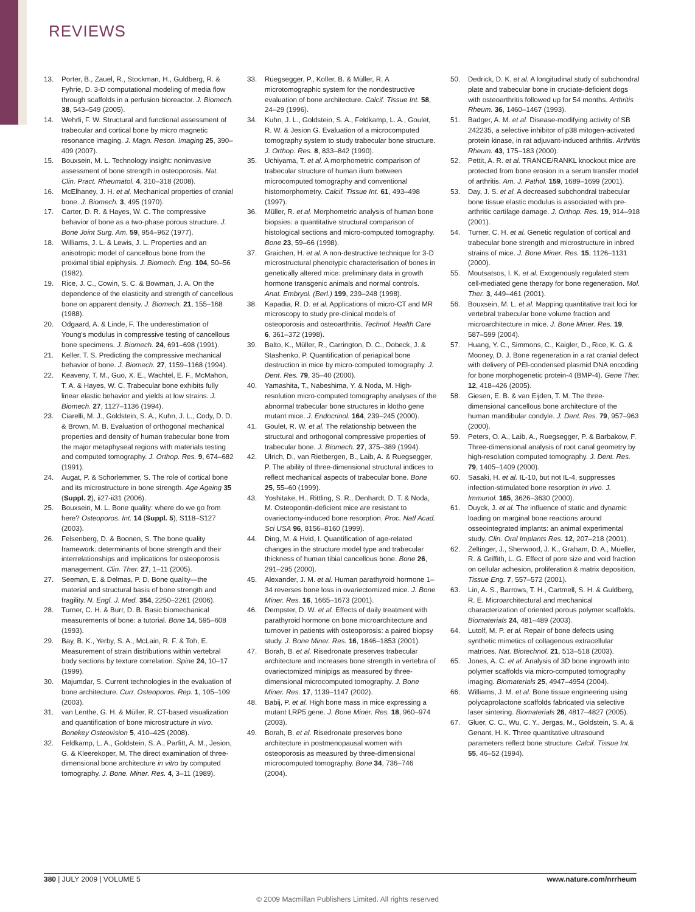REVIEWS
13. Porter, B., Zauel, R., Stockman, H., Guldberg, R. & Fyhrie, D. 3-D computational modeling of media flow through scaffolds in a perfusion bioreactor. J. Biomech. 38, 543–549 (2005).
14. Wehrli, F. W. Structural and functional assessment of trabecular and cortical bone by micro magnetic resonance imaging. J. Magn. Reson. Imaging 25, 390–409 (2007).
15. Bouxsein, M. L. Technology insight: noninvasive assessment of bone strength in osteoporosis. Nat. Clin. Pract. Rheumatol. 4, 310–318 (2008).
16. McElhaney, J. H. et al. Mechanical properties of cranial bone. J. Biomech. 3, 495 (1970).
17. Carter, D. R. & Hayes, W. C. The compressive behavior of bone as a two-phase porous structure. J. Bone Joint Surg. Am. 59, 954–962 (1977).
18. Williams, J. L. & Lewis, J. L. Properties and an anisotropic model of cancellous bone from the proximal tibial epiphysis. J. Biomech. Eng. 104, 50–56 (1982).
19. Rice, J. C., Cowin, S. C. & Bowman, J. A. On the dependence of the elasticity and strength of cancellous bone on apparent density. J. Biomech. 21, 155–168 (1988).
20. Odgaard, A. & Linde, F. The underestimation of Young's modulus in compressive testing of cancellous bone specimens. J. Biomech. 24, 691–698 (1991).
21. Keller, T. S. Predicting the compressive mechanical behavior of bone. J. Biomech. 27, 1159–1168 (1994).
22. Keaveny, T. M., Guo, X. E., Wachtel, E. F., McMahon, T. A. & Hayes, W. C. Trabecular bone exhibits fully linear elastic behavior and yields at low strains. J. Biomech. 27, 1127–1136 (1994).
23. Ciarelli, M. J., Goldstein, S. A., Kuhn, J. L., Cody, D. D. & Brown, M. B. Evaluation of orthogonal mechanical properties and density of human trabecular bone from the major metaphyseal regions with materials testing and computed tomography. J. Orthop. Res. 9, 674–682 (1991).
24. Augat, P. & Schorlemmer, S. The role of cortical bone and its microstructure in bone strength. Age Ageing 35 (Suppl. 2), ii27-ii31 (2006).
25. Bouxsein, M. L. Bone quality: where do we go from here? Osteoporos. Int. 14 (Suppl. 5), S118–S127 (2003).
26. Felsenberg, D. & Boonen, S. The bone quality framework: determinants of bone strength and their interrelationships and implications for osteoporosis management. Clin. Ther. 27, 1–11 (2005).
27. Seeman, E. & Delmas, P. D. Bone quality—the material and structural basis of bone strength and fragility. N. Engl. J. Med. 354, 2250–2261 (2006).
28. Turner, C. H. & Burr, D. B. Basic biomechanical measurements of bone: a tutorial. Bone 14, 595–608 (1993).
29. Bay, B. K., Yerby, S. A., McLain, R. F. & Toh, E. Measurement of strain distributions within vertebral body sections by texture correlation. Spine 24, 10–17 (1999).
30. Majumdar, S. Current technologies in the evaluation of bone architecture. Curr. Osteoporos. Rep. 1, 105–109 (2003).
31. van Lenthe, G. H. & Müller, R. CT-based visualization and quantification of bone microstructure in vivo. Bonekey Osteovision 5, 410–425 (2008).
32. Feldkamp, L. A., Goldstein, S. A., Parfitt, A. M., Jesion, G. & Kleerekoper, M. The direct examination of three-dimensional bone architecture in vitro by computed tomography. J. Bone. Miner. Res. 4, 3–11 (1989).
33. Rüegsegger, P., Koller, B. & Müller, R. A microtomographic system for the nondestructive evaluation of bone architecture. Calcif. Tissue Int. 58, 24–29 (1996).
34. Kuhn, J. L., Goldstein, S. A., Feldkamp, L. A., Goulet, R. W. & Jesion G. Evaluation of a microcomputed tomography system to study trabecular bone structure. J. Orthop. Res. 8, 833–842 (1990).
35. Uchiyama, T. et al. A morphometric comparison of trabecular structure of human ilium between microcomputed tomography and conventional histomorphometry. Calcif. Tissue Int. 61, 493–498 (1997).
36. Müller, R. et al. Morphometric analysis of human bone biopsies: a quantitative structural comparison of histological sections and micro-computed tomography. Bone 23, 59–66 (1998).
37. Graichen, H. et al. A non-destructive technique for 3-D microstructural phenotypic characterisation of bones in genetically altered mice: preliminary data in growth hormone transgenic animals and normal controls. Anat. Embryol. (Berl.) 199, 239–248 (1998).
38. Kapadia, R. D. et al. Applications of micro-CT and MR microscopy to study pre-clinical models of osteoporosis and osteoarthritis. Technol. Health Care 6, 361–372 (1998).
39. Balto, K., Müller, R., Carrington, D. C., Dobeck, J. & Stashenko, P. Quantification of periapical bone destruction in mice by micro-computed tomography. J. Dent. Res. 79, 35–40 (2000).
40. Yamashita, T., Nabeshima, Y. & Noda, M. High-resolution micro-computed tomography analyses of the abnormal trabecular bone structures in klotho gene mutant mice. J. Endocrinol. 164, 239–245 (2000).
41. Goulet, R. W. et al. The relationship between the structural and orthogonal compressive properties of trabecular bone. J. Biomech. 27, 375–389 (1994).
42. Ulrich, D., van Rietbergen, B., Laib, A. & Ruegsegger, P. The ability of three-dimensional structural indices to reflect mechanical aspects of trabecular bone. Bone 25, 55–60 (1999).
43. Yoshitake, H., Rittling, S. R., Denhardt, D. T. & Noda, M. Osteopontin-deficient mice are resistant to ovariectomy-induced bone resorption. Proc. Natl Acad. Sci USA 96, 8156–8160 (1999).
44. Ding, M. & Hvid, I. Quantification of age-related changes in the structure model type and trabecular thickness of human tibial cancellous bone. Bone 26, 291–295 (2000).
45. Alexander, J. M. et al. Human parathyroid hormone 1–34 reverses bone loss in ovariectomized mice. J. Bone Miner. Res. 16, 1665–1673 (2001).
46. Dempster, D. W. et al. Effects of daily treatment with parathyroid hormone on bone microarchitecture and turnover in patients with osteoporosis: a paired biopsy study. J. Bone Miner. Res. 16, 1846–1853 (2001).
47. Borah, B. et al. Risedronate preserves trabecular architecture and increases bone strength in vertebra of ovariectomized minipigs as measured by three-dimensional microcomputed tomography. J. Bone Miner. Res. 17, 1139–1147 (2002).
48. Babij, P. et al. High bone mass in mice expressing a mutant LRP5 gene. J. Bone Miner. Res. 18, 960–974 (2003).
49. Borah, B. et al. Risedronate preserves bone architecture in postmenopausal women with osteoporosis as measured by three-dimensional microcomputed tomography. Bone 34, 736–746 (2004).
50. Dedrick, D. K. et al. A longitudinal study of subchondral plate and trabecular bone in cruciate-deficient dogs with osteoarthritis followed up for 54 months. Arthritis Rheum. 36, 1460–1467 (1993).
51. Badger, A. M. et al. Disease-modifying activity of SB 242235, a selective inhibitor of p38 mitogen-activated protein kinase, in rat adjuvant-induced arthritis. Arthritis Rheum. 43, 175–183 (2000).
52. Pettit, A. R. et al. TRANCE/RANKL knockout mice are protected from bone erosion in a serum transfer model of arthritis. Am. J. Pathol. 159, 1689–1699 (2001).
53. Day, J. S. et al. A decreased subchondral trabecular bone tissue elastic modulus is associated with pre-arthritic cartilage damage. J. Orthop. Res. 19, 914–918 (2001).
54. Turner, C. H. et al. Genetic regulation of cortical and trabecular bone strength and microstructure in inbred strains of mice. J. Bone Miner. Res. 15, 1126–1131 (2000).
55. Moutsatsos, I. K. et al. Exogenously regulated stem cell-mediated gene therapy for bone regeneration. Mol. Ther. 3, 449–461 (2001).
56. Bouxsein, M. L. et al. Mapping quantitative trait loci for vertebral trabecular bone volume fraction and microarchitecture in mice. J. Bone Miner. Res. 19, 587–599 (2004).
57. Huang, Y. C., Simmons, C., Kaigler, D., Rice, K. G. & Mooney, D. J. Bone regeneration in a rat cranial defect with delivery of PEI-condensed plasmid DNA encoding for bone morphogenetic protein-4 (BMP-4). Gene Ther. 12, 418–426 (2005).
58. Giesen, E. B. & van Eijden, T. M. The three-dimensional cancellous bone architecture of the human mandibular condyle. J. Dent. Res. 79, 957–963 (2000).
59. Peters, O. A., Laib, A., Ruegsegger, P. & Barbakow, F. Three-dimensional analysis of root canal geometry by high-resolution computed tomography. J. Dent. Res. 79, 1405–1409 (2000).
60. Sasaki, H. et al. IL-10, but not IL-4, suppresses infection-stimulated bone resorption in vivo. J. Immunol. 165, 3626–3630 (2000).
61. Duyck, J. et al. The influence of static and dynamic loading on marginal bone reactions around osseointegrated implants: an animal experimental study. Clin. Oral Implants Res. 12, 207–218 (2001).
62. Zeltinger, J., Sherwood, J. K., Graham, D. A., Müeller, R. & Griffith, L. G. Effect of pore size and void fraction on cellular adhesion, proliferation & matrix deposition. Tissue Eng. 7, 557–572 (2001).
63. Lin, A. S., Barrows, T. H., Cartmell, S. H. & Guldberg, R. E. Microarchitectural and mechanical characterization of oriented porous polymer scaffolds. Biomaterials 24, 481–489 (2003).
64. Lutolf, M. P. et al. Repair of bone defects using synthetic mimetics of collagenous extracellular matrices. Nat. Biotechnol. 21, 513–518 (2003).
65. Jones, A. C. et al. Analysis of 3D bone ingrowth into polymer scaffolds via micro-computed tomography imaging. Biomaterials 25, 4947–4954 (2004).
66. Williams, J. M. et al. Bone tissue engineering using polycaprolactone scaffolds fabricated via selective laser sintering. Biomaterials 26, 4817–4827 (2005).
67. Gluer, C. C., Wu, C. Y., Jergas, M., Goldstein, S. A. & Genant, H. K. Three quantitative ultrasound parameters reflect bone structure. Calcif. Tissue Int. 55, 46–52 (1994).
380 | JULY 2009 | VOLUME 5 www.nature.com/nrrheum
© 2009 Macmillan Publishers Limited. All rights reserved